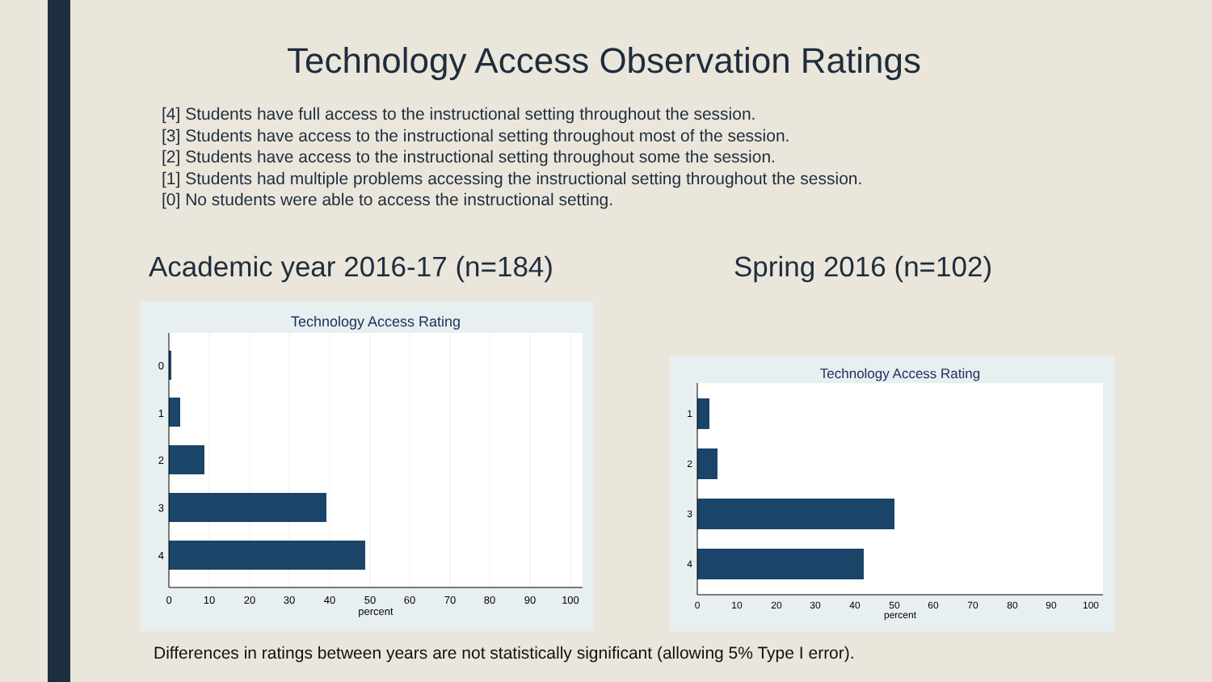Technology Access Observation Ratings
[4] Students have full access to the instructional setting throughout the session.
[3] Students have access to the instructional setting throughout most of the session.
[2] Students have access to the instructional setting throughout some the session.
[1] Students had multiple problems accessing the instructional setting throughout the session.
[0] No students were able to access the instructional setting.
Academic year 2016-17 (n=184) Spring 2016 (n=102)
Technology Access Rating
0
1
2
3
4
0
10
20
30
40
50
60
70
80
90
100
percent
Technology Access Rating
1
2
3
4
0
10
20
30
40
50
60
70
80
90
100
percent
Differences in ratings between years are not statistically significant (allowing 5% Type I error).